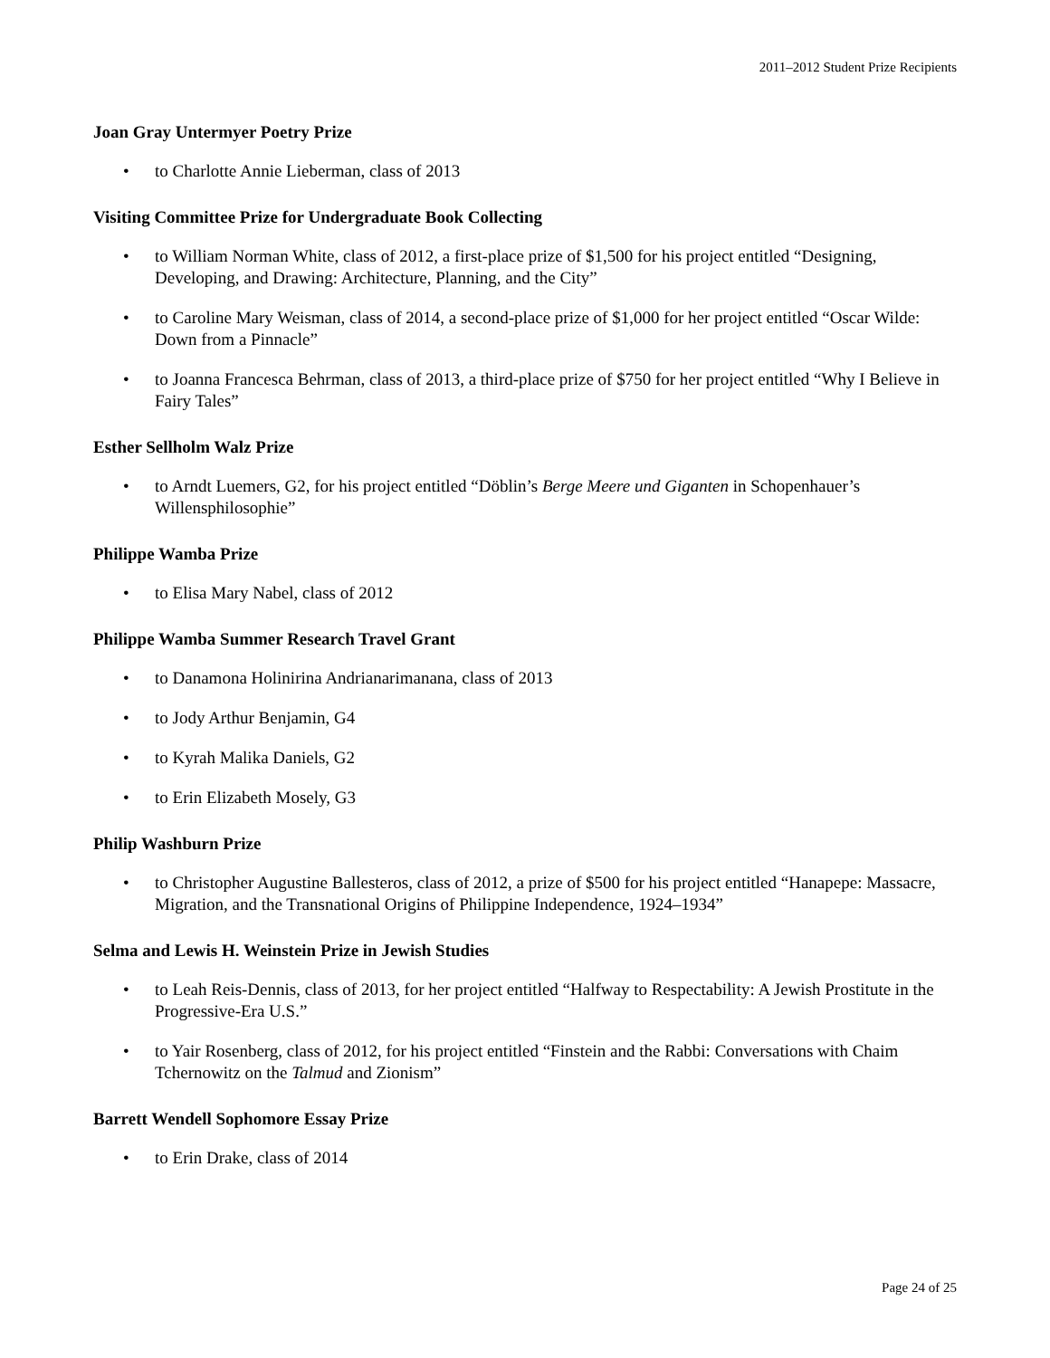2011–2012 Student Prize Recipients
Joan Gray Untermyer Poetry Prize
• to Charlotte Annie Lieberman, class of 2013
Visiting Committee Prize for Undergraduate Book Collecting
• to William Norman White, class of 2012, a first-place prize of $1,500 for his project entitled “Designing, Developing, and Drawing: Architecture, Planning, and the City”
• to Caroline Mary Weisman, class of 2014, a second-place prize of $1,000 for her project entitled “Oscar Wilde: Down from a Pinnacle”
• to Joanna Francesca Behrman, class of 2013, a third-place prize of $750 for her project entitled “Why I Believe in Fairy Tales”
Esther Sellholm Walz Prize
• to Arndt Luemers, G2, for his project entitled “Döblin’s Berge Meere und Giganten in Schopenhauer’s Willensphilosophie”
Philippe Wamba Prize
• to Elisa Mary Nabel, class of 2012
Philippe Wamba Summer Research Travel Grant
• to Danamona Holinirina Andrianarimanana, class of 2013
• to Jody Arthur Benjamin, G4
• to Kyrah Malika Daniels, G2
• to Erin Elizabeth Mosely, G3
Philip Washburn Prize
• to Christopher Augustine Ballesteros, class of 2012, a prize of $500 for his project entitled “Hanapepe: Massacre, Migration, and the Transnational Origins of Philippine Independence, 1924–1934”
Selma and Lewis H. Weinstein Prize in Jewish Studies
• to Leah Reis-Dennis, class of 2013, for her project entitled “Halfway to Respectability: A Jewish Prostitute in the Progressive-Era U.S.”
• to Yair Rosenberg, class of 2012, for his project entitled “Finstein and the Rabbi: Conversations with Chaim Tchernowitz on the Talmud and Zionism”
Barrett Wendell Sophomore Essay Prize
• to Erin Drake, class of 2014
Page 24 of 25